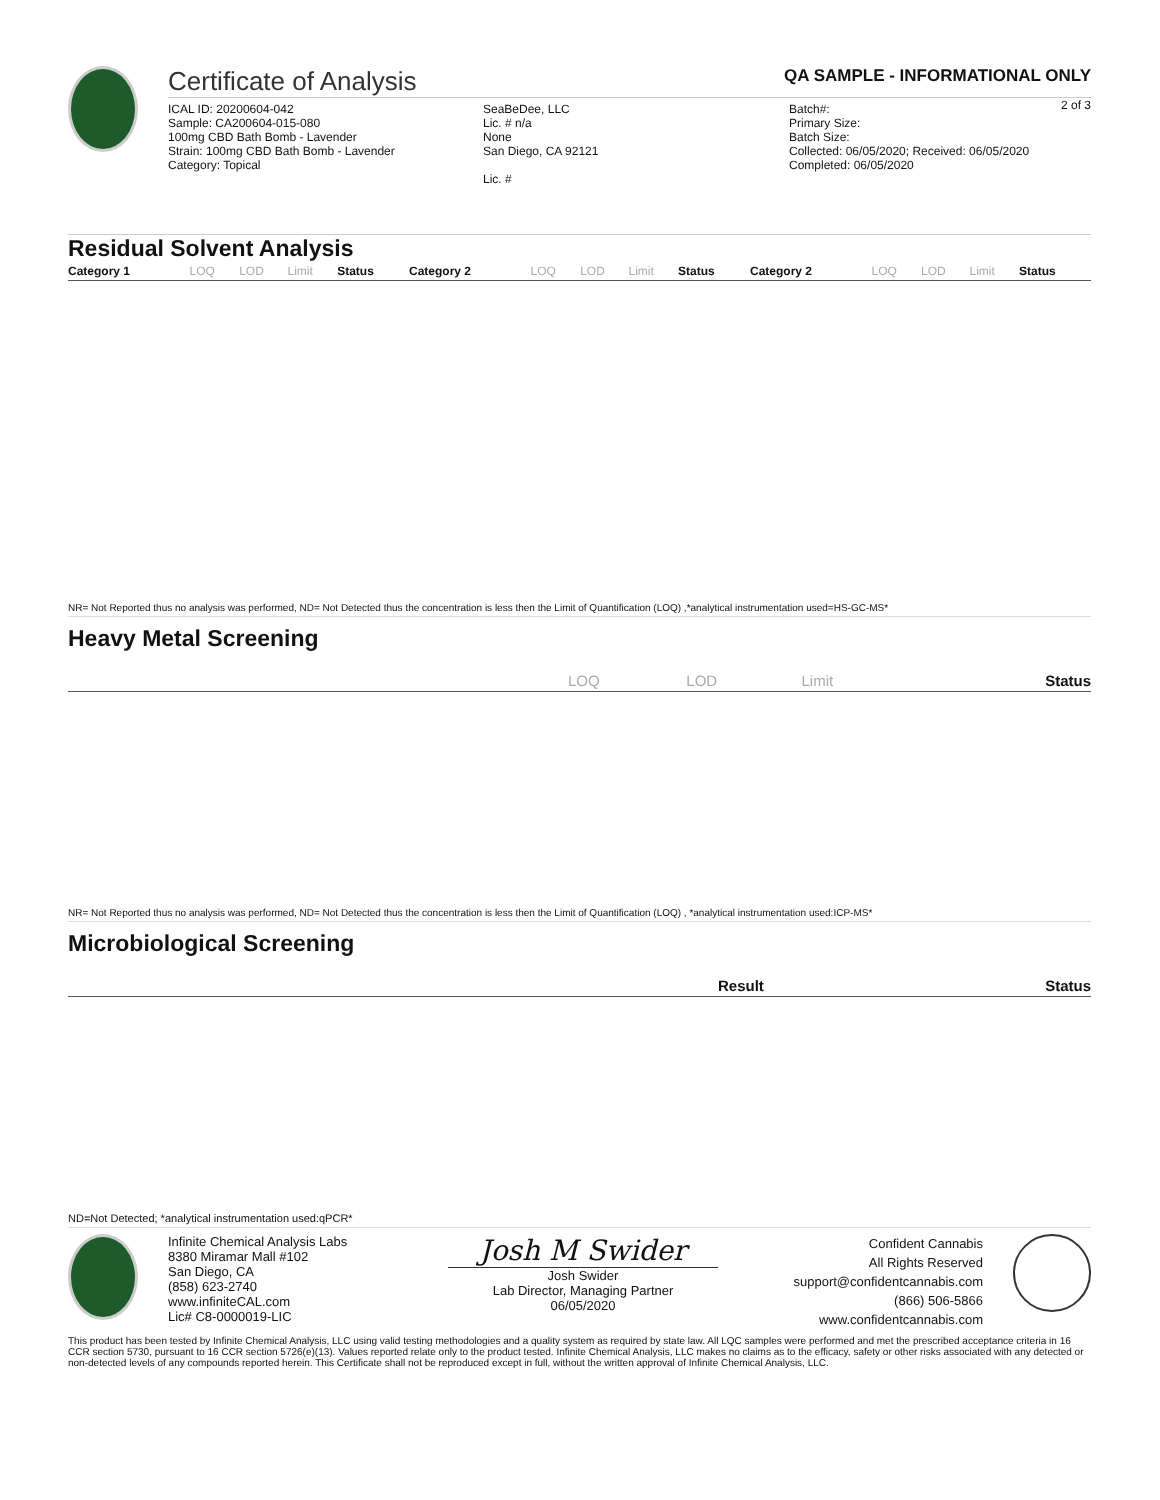Certificate of Analysis
QA SAMPLE - INFORMATIONAL ONLY
2 of 3
ICAL ID: 20200604-042
Sample: CA200604-015-080
100mg CBD Bath Bomb - Lavender
Strain: 100mg CBD Bath Bomb - Lavender
Category: Topical
SeaBeDee, LLC
Lic. # n/a
None
San Diego, CA 92121
Lic. #
Batch#:
Primary Size:
Batch Size:
Collected: 06/05/2020; Received: 06/05/2020
Completed: 06/05/2020
Residual Solvent Analysis
| Category 1 | LOQ | LOD | Limit | Status | Category 2 | LOQ | LOD | Limit | Status | Category 2 | LOQ | LOD | Limit | Status |
| --- | --- | --- | --- | --- | --- | --- | --- | --- | --- | --- | --- | --- | --- | --- |
NR= Not Reported thus no analysis was performed, ND= Not Detected thus the concentration is less then the Limit of Quantification (LOQ) ,*analytical instrumentation used=HS-GC-MS*
Heavy Metal Screening
| | LOQ | LOD | Limit | Status |
| --- | --- | --- | --- | --- |
NR= Not Reported thus no analysis was performed, ND= Not Detected thus the concentration is less then the Limit of Quantification (LOQ) , *analytical instrumentation used:ICP-MS*
Microbiological Screening
| | Result | Status |
| --- | --- | --- |
ND=Not Detected; *analytical instrumentation used:qPCR*
Infinite Chemical Analysis Labs
8380 Miramar Mall #102
San Diego, CA
(858) 623-2740
www.infiniteCAL.com
Lic# C8-0000019-LIC
Josh M Swider
Josh Swider
Lab Director, Managing Partner
06/05/2020
Confident Cannabis
All Rights Reserved
support@confidentcannabis.com
(866) 506-5866
www.confidentcannabis.com
This product has been tested by Infinite Chemical Analysis, LLC using valid testing methodologies and a quality system as required by state law. All LQC samples were performed and met the prescribed acceptance criteria in 16 CCR section 5730, pursuant to 16 CCR section 5726(e)(13). Values reported relate only to the product tested. Infinite Chemical Analysis, LLC makes no claims as to the efficacy, safety or other risks associated with any detected or non-detected levels of any compounds reported herein. This Certificate shall not be reproduced except in full, without the written approval of Infinite Chemical Analysis, LLC.